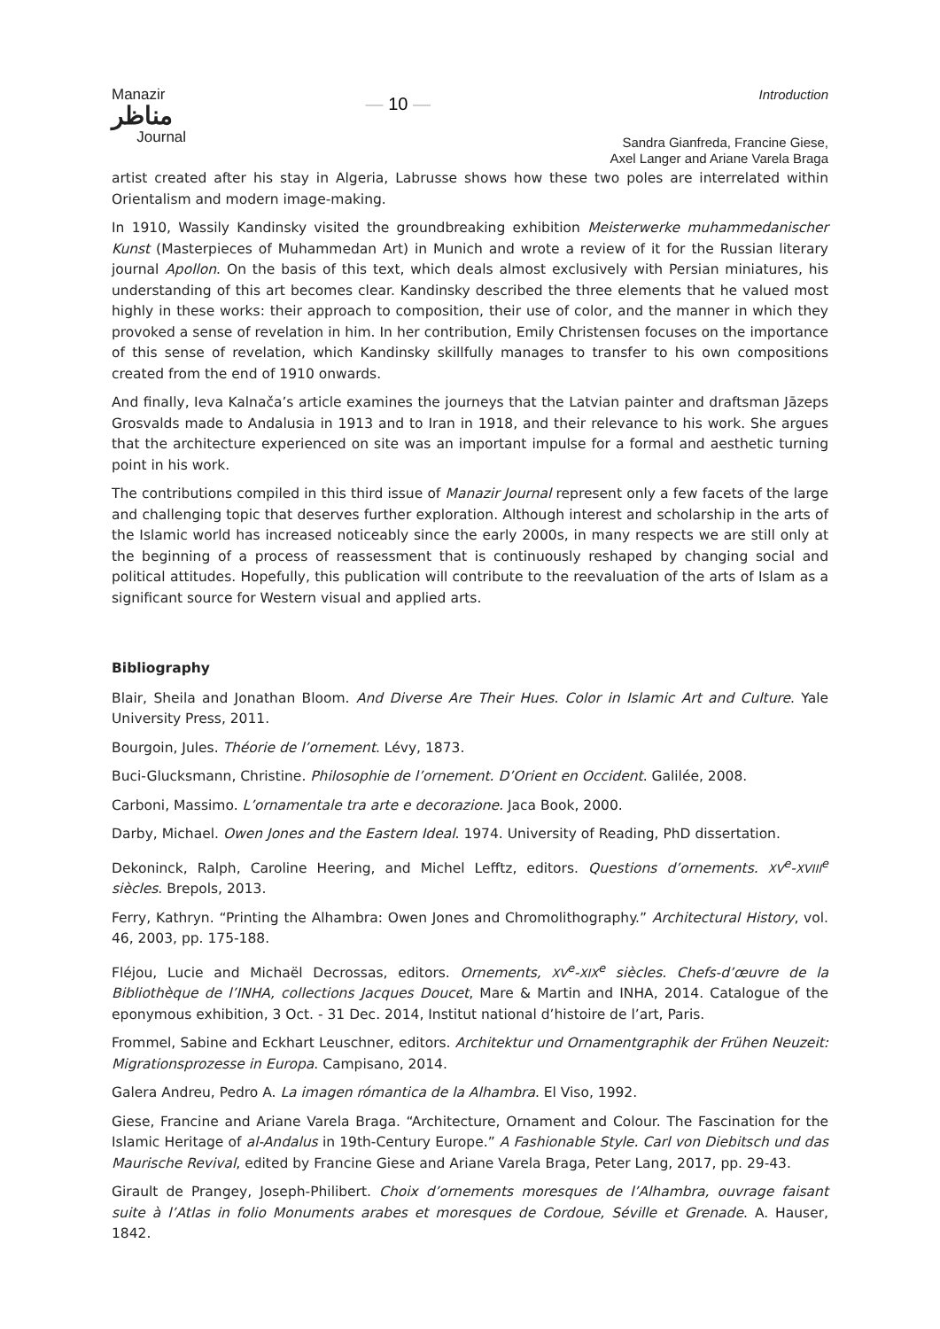Manazir
مناظر
Journal
— 10 —
Introduction
Sandra Gianfreda, Francine Giese,
Axel Langer and Ariane Varela Braga
artist created after his stay in Algeria, Labrusse shows how these two poles are interrelated within Orientalism and modern image-making.
In 1910, Wassily Kandinsky visited the groundbreaking exhibition Meisterwerke muhammedanischer Kunst (Masterpieces of Muhammedan Art) in Munich and wrote a review of it for the Russian literary journal Apollon. On the basis of this text, which deals almost exclusively with Persian miniatures, his understanding of this art becomes clear. Kandinsky described the three elements that he valued most highly in these works: their approach to composition, their use of color, and the manner in which they provoked a sense of revelation in him. In her contribution, Emily Christensen focuses on the importance of this sense of revelation, which Kandinsky skillfully manages to transfer to his own compositions created from the end of 1910 onwards.
And finally, Ieva Kalnača’s article examines the journeys that the Latvian painter and draftsman Jāzeps Grosvalds made to Andalusia in 1913 and to Iran in 1918, and their relevance to his work. She argues that the architecture experienced on site was an important impulse for a formal and aesthetic turning point in his work.
The contributions compiled in this third issue of Manazir Journal represent only a few facets of the large and challenging topic that deserves further exploration. Although interest and scholarship in the arts of the Islamic world has increased noticeably since the early 2000s, in many respects we are still only at the beginning of a process of reassessment that is continuously reshaped by changing social and political attitudes. Hopefully, this publication will contribute to the reevaluation of the arts of Islam as a significant source for Western visual and applied arts.
Bibliography
Blair, Sheila and Jonathan Bloom. And Diverse Are Their Hues. Color in Islamic Art and Culture. Yale University Press, 2011.
Bourgoin, Jules. Théorie de l’ornement. Lévy, 1873.
Buci-Glucksmann, Christine. Philosophie de l’ornement. D’Orient en Occident. Galilée, 2008.
Carboni, Massimo. L’ornamentale tra arte e decorazione. Jaca Book, 2000.
Darby, Michael. Owen Jones and the Eastern Ideal. 1974. University of Reading, PhD dissertation.
Dekoninck, Ralph, Caroline Heering, and Michel Lefftz, editors. Questions d’ornements. XV<sup>e</sup>-XVIII<sup>e</sup> siècles. Brepols, 2013.
Ferry, Kathryn. “Printing the Alhambra: Owen Jones and Chromolithography.” Architectural History, vol. 46, 2003, pp. 175-188.
Fléjou, Lucie and Michaël Decrossas, editors. Ornements, XV<sup>e</sup>-XIX<sup>e</sup> siècles. Chefs-d’œuvre de la Bibliothèque de l’INHA, collections Jacques Doucet, Mare & Martin and INHA, 2014. Catalogue of the eponymous exhibition, 3 Oct. - 31 Dec. 2014, Institut national d’histoire de l’art, Paris.
Frommel, Sabine and Eckhart Leuschner, editors. Architektur und Ornamentgraphik der Frühen Neuzeit: Migrationsprozesse in Europa. Campisano, 2014.
Galera Andreu, Pedro A. La imagen rómantica de la Alhambra. El Viso, 1992.
Giese, Francine and Ariane Varela Braga. “Architecture, Ornament and Colour. The Fascination for the Islamic Heritage of al-Andalus in 19th-Century Europe.” A Fashionable Style. Carl von Diebitsch und das Maurische Revival, edited by Francine Giese and Ariane Varela Braga, Peter Lang, 2017, pp. 29-43.
Girault de Prangey, Joseph-Philibert. Choix d’ornements moresques de l’Alhambra, ouvrage faisant suite à l’Atlas in folio Monuments arabes et moresques de Cordoue, Séville et Grenade. A. Hauser, 1842.